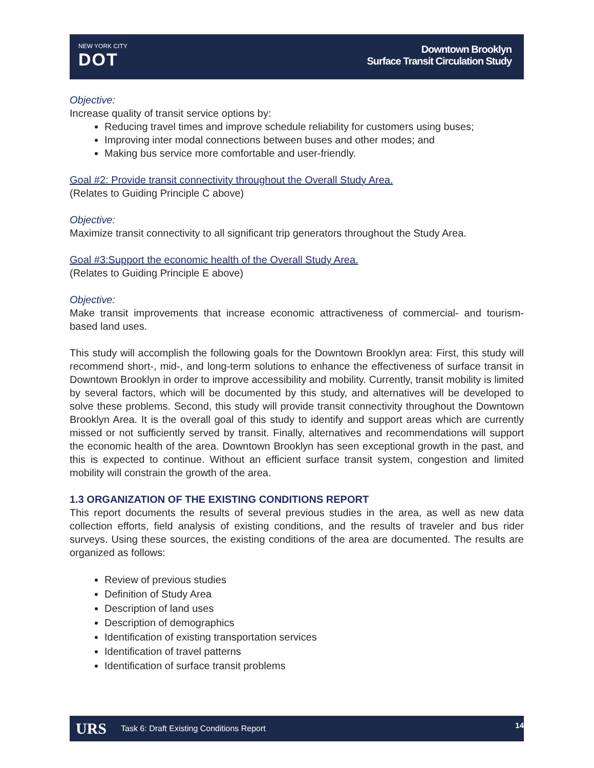NEW YORK CITY
DOT
Downtown Brooklyn
Surface Transit Circulation Study
Objective:
Increase quality of transit service options by:
Reducing travel times and improve schedule reliability for customers using buses;
Improving inter modal connections between buses and other modes; and
Making bus service more comfortable and user-friendly.
Goal #2: Provide transit connectivity throughout the Overall Study Area.
(Relates to Guiding Principle C above)
Objective:
Maximize transit connectivity to all significant trip generators throughout the Study Area.
Goal #3:Support the economic health of the Overall Study Area.
(Relates to Guiding Principle E above)
Objective:
Make transit improvements that increase economic attractiveness of commercial- and tourism-based land uses.
This study will accomplish the following goals for the Downtown Brooklyn area: First, this study will recommend short-, mid-, and long-term solutions to enhance the effectiveness of surface transit in Downtown Brooklyn in order to improve accessibility and mobility. Currently, transit mobility is limited by several factors, which will be documented by this study, and alternatives will be developed to solve these problems. Second, this study will provide transit connectivity throughout the Downtown Brooklyn Area. It is the overall goal of this study to identify and support areas which are currently missed or not sufficiently served by transit. Finally, alternatives and recommendations will support the economic health of the area. Downtown Brooklyn has seen exceptional growth in the past, and this is expected to continue. Without an efficient surface transit system, congestion and limited mobility will constrain the growth of the area.
1.3 ORGANIZATION OF THE EXISTING CONDITIONS REPORT
This report documents the results of several previous studies in the area, as well as new data collection efforts, field analysis of existing conditions, and the results of traveler and bus rider surveys. Using these sources, the existing conditions of the area are documented. The results are organized as follows:
Review of previous studies
Definition of Study Area
Description of land uses
Description of demographics
Identification of existing transportation services
Identification of travel patterns
Identification of surface transit problems
URS Task 6: Draft Existing Conditions Report 14